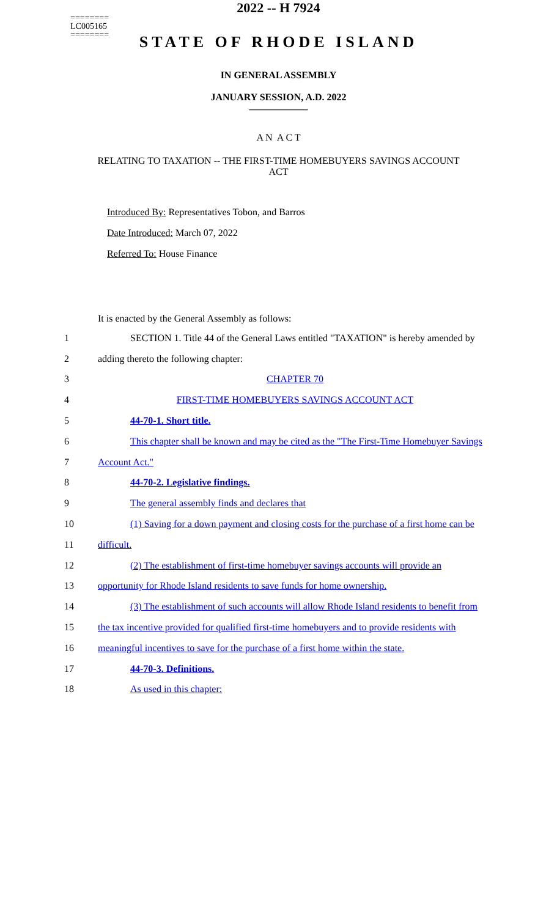========
LC005165
========
2022 -- H 7924
STATE OF RHODE ISLAND
IN GENERAL ASSEMBLY
JANUARY SESSION, A.D. 2022
____________
A N A C T
RELATING TO TAXATION -- THE FIRST-TIME HOMEBUYERS SAVINGS ACCOUNT ACT
Introduced By: Representatives Tobon, and Barros
Date Introduced: March 07, 2022
Referred To: House Finance
It is enacted by the General Assembly as follows:
| 1 | SECTION 1. Title 44 of the General Laws entitled "TAXATION" is hereby amended by |
| 2 | adding thereto the following chapter: |
| 3 | CHAPTER 70 |
| 4 | FIRST-TIME HOMEBUYERS SAVINGS ACCOUNT ACT |
| 5 | 44-70-1. Short title. |
| 6 | This chapter shall be known and may be cited as the "The First-Time Homebuyer Savings |
| 7 | Account Act." |
| 8 | 44-70-2. Legislative findings. |
| 9 | The general assembly finds and declares that |
| 10 | (1) Saving for a down payment and closing costs for the purchase of a first home can be |
| 11 | difficult. |
| 12 | (2) The establishment of first-time homebuyer savings accounts will provide an |
| 13 | opportunity for Rhode Island residents to save funds for home ownership. |
| 14 | (3) The establishment of such accounts will allow Rhode Island residents to benefit from |
| 15 | the tax incentive provided for qualified first-time homebuyers and to provide residents with |
| 16 | meaningful incentives to save for the purchase of a first home within the state. |
| 17 | 44-70-3. Definitions. |
| 18 | As used in this chapter: |